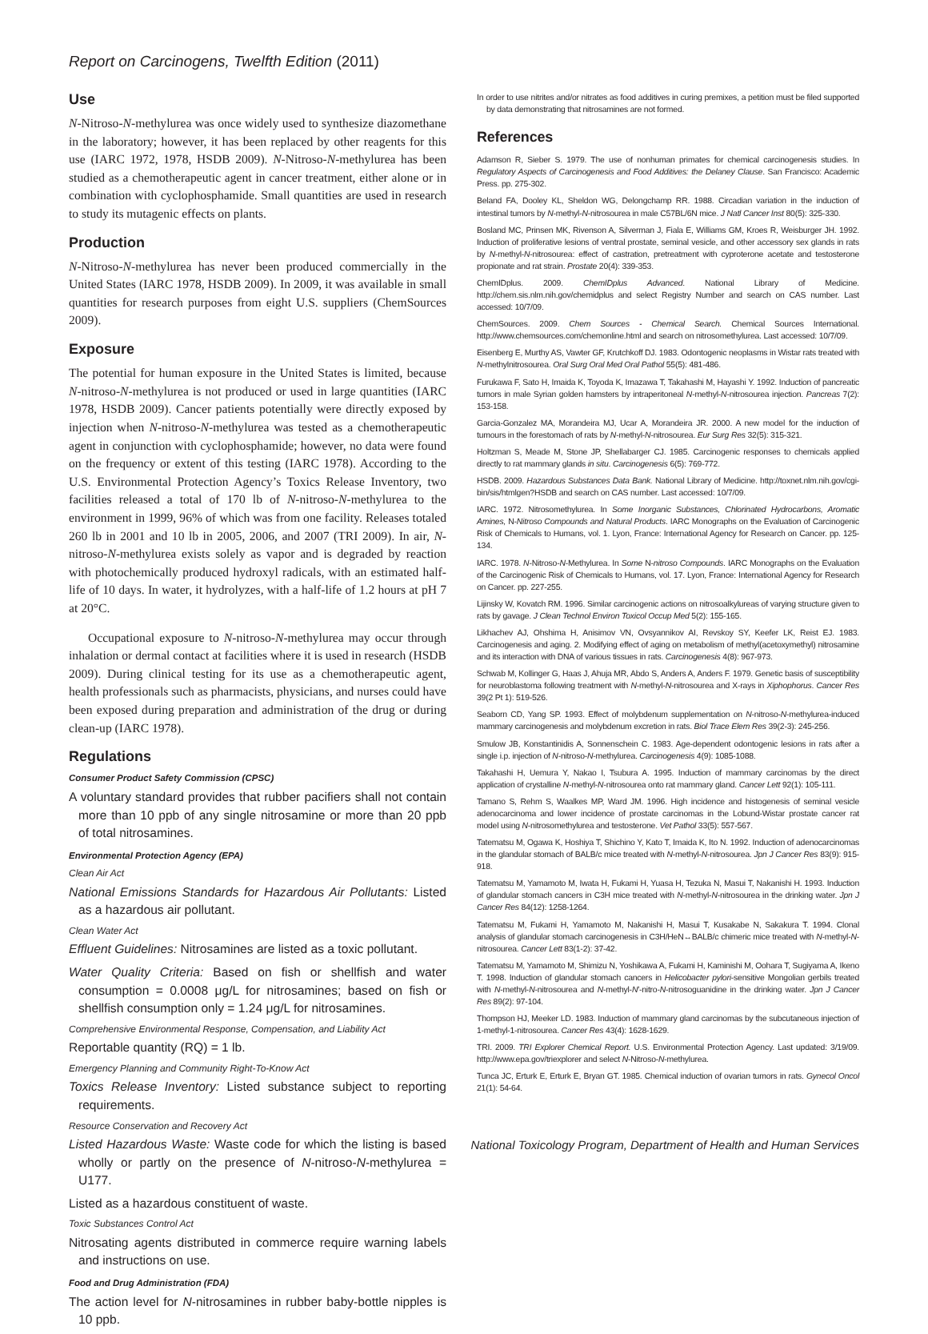Report on Carcinogens, Twelfth Edition (2011)
Use
N-Nitroso-N-methylurea was once widely used to synthesize diazomethane in the laboratory; however, it has been replaced by other reagents for this use (IARC 1972, 1978, HSDB 2009). N-Nitroso-N-methylurea has been studied as a chemotherapeutic agent in cancer treatment, either alone or in combination with cyclophosphamide. Small quantities are used in research to study its mutagenic effects on plants.
Production
N-Nitroso-N-methylurea has never been produced commercially in the United States (IARC 1978, HSDB 2009). In 2009, it was available in small quantities for research purposes from eight U.S. suppliers (ChemSources 2009).
Exposure
The potential for human exposure in the United States is limited, because N-nitroso-N-methylurea is not produced or used in large quantities (IARC 1978, HSDB 2009). Cancer patients potentially were directly exposed by injection when N-nitroso-N-methylurea was tested as a chemotherapeutic agent in conjunction with cyclophosphamide; however, no data were found on the frequency or extent of this testing (IARC 1978). According to the U.S. Environmental Protection Agency’s Toxics Release Inventory, two facilities released a total of 170 lb of N-nitroso-N-methylurea to the environment in 1999, 96% of which was from one facility. Releases totaled 260 lb in 2001 and 10 lb in 2005, 2006, and 2007 (TRI 2009). In air, N-nitroso-N-methylurea exists solely as vapor and is degraded by reaction with photochemically produced hydroxyl radicals, with an estimated half-life of 10 days. In water, it hydrolyzes, with a half-life of 1.2 hours at pH 7 at 20°C.
Occupational exposure to N-nitroso-N-methylurea may occur through inhalation or dermal contact at facilities where it is used in research (HSDB 2009). During clinical testing for its use as a chemotherapeutic agent, health professionals such as pharmacists, physicians, and nurses could have been exposed during preparation and administration of the drug or during clean-up (IARC 1978).
Regulations
Consumer Product Safety Commission (CPSC)
A voluntary standard provides that rubber pacifiers shall not contain more than 10 ppb of any single nitrosamine or more than 20 ppb of total nitrosamines.
Environmental Protection Agency (EPA)
Clean Air Act
National Emissions Standards for Hazardous Air Pollutants: Listed as a hazardous air pollutant.
Clean Water Act
Effluent Guidelines: Nitrosamines are listed as a toxic pollutant.
Water Quality Criteria: Based on fish or shellfish and water consumption = 0.0008 μg/L for nitrosamines; based on fish or shellfish consumption only = 1.24 μg/L for nitrosamines.
Comprehensive Environmental Response, Compensation, and Liability Act
Reportable quantity (RQ) = 1 lb.
Emergency Planning and Community Right-To-Know Act
Toxics Release Inventory: Listed substance subject to reporting requirements.
Resource Conservation and Recovery Act
Listed Hazardous Waste: Waste code for which the listing is based wholly or partly on the presence of N-nitroso-N-methylurea = U177.
Listed as a hazardous constituent of waste.
Toxic Substances Control Act
Nitrosating agents distributed in commerce require warning labels and instructions on use.
Food and Drug Administration (FDA)
The action level for N-nitrosamines in rubber baby-bottle nipples is 10 ppb.
In order to use nitrites and/or nitrates as food additives in curing premixes, a petition must be filed supported by data demonstrating that nitrosamines are not formed.
References
Adamson R, Sieber S. 1979. The use of nonhuman primates for chemical carcinogenesis studies. In Regulatory Aspects of Carcinogenesis and Food Additives: the Delaney Clause. San Francisco: Academic Press. pp. 275-302.
Beland FA, Dooley KL, Sheldon WG, Delongchamp RR. 1988. Circadian variation in the induction of intestinal tumors by N-methyl-N-nitrosourea in male C57BL/6N mice. J Natl Cancer Inst 80(5): 325-330.
Bosland MC, Prinsen MK, Rivenson A, Silverman J, Fiala E, Williams GM, Kroes R, Weisburger JH. 1992. Induction of proliferative lesions of ventral prostate, seminal vesicle, and other accessory sex glands in rats by N-methyl-N-nitrosourea: effect of castration, pretreatment with cyproterone acetate and testosterone propionate and rat strain. Prostate 20(4): 339-353.
ChemIDplus. 2009. ChemIDplus Advanced. National Library of Medicine. http://chem.sis.nlm.nih.gov/chemidplus and select Registry Number and search on CAS number. Last accessed: 10/7/09.
ChemSources. 2009. Chem Sources - Chemical Search. Chemical Sources International. http://www.chemsources.com/chemonline.html and search on nitrosomethylurea. Last accessed: 10/7/09.
Eisenberg E, Murthy AS, Vawter GF, Krutchkoff DJ. 1983. Odontogenic neoplasms in Wistar rats treated with N-methylnitrosourea. Oral Surg Oral Med Oral Pathol 55(5): 481-486.
Furukawa F, Sato H, Imaida K, Toyoda K, Imazawa T, Takahashi M, Hayashi Y. 1992. Induction of pancreatic tumors in male Syrian golden hamsters by intraperitoneal N-methyl-N-nitrosourea injection. Pancreas 7(2): 153-158.
Garcia-Gonzalez MA, Morandeira MJ, Ucar A, Morandeira JR. 2000. A new model for the induction of tumours in the forestomach of rats by N-methyl-N-nitrosourea. Eur Surg Res 32(5): 315-321.
Holtzman S, Meade M, Stone JP, Shellabarger CJ. 1985. Carcinogenic responses to chemicals applied directly to rat mammary glands in situ. Carcinogenesis 6(5): 769-772.
HSDB. 2009. Hazardous Substances Data Bank. National Library of Medicine. http://toxnet.nlm.nih.gov/cgi-bin/sis/htmlgen?HSDB and search on CAS number. Last accessed: 10/7/09.
IARC. 1972. Nitrosomethylurea. In Some Inorganic Substances, Chlorinated Hydrocarbons, Aromatic Amines, N-Nitroso Compounds and Natural Products. IARC Monographs on the Evaluation of Carcinogenic Risk of Chemicals to Humans, vol. 1. Lyon, France: International Agency for Research on Cancer. pp. 125-134.
IARC. 1978. N-Nitroso-N-Methylurea. In Some N-nitroso Compounds. IARC Monographs on the Evaluation of the Carcinogenic Risk of Chemicals to Humans, vol. 17. Lyon, France: International Agency for Research on Cancer. pp. 227-255.
Lijinsky W, Kovatch RM. 1996. Similar carcinogenic actions on nitrosoalkylureas of varying structure given to rats by gavage. J Clean Technol Environ Toxicol Occup Med 5(2): 155-165.
Likhachev AJ, Ohshima H, Anisimov VN, Ovsyannikov AI, Revskoy SY, Keefer LK, Reist EJ. 1983. Carcinogenesis and aging. 2. Modifying effect of aging on metabolism of methyl(acetoxymethyl) nitrosamine and its interaction with DNA of various tissues in rats. Carcinogenesis 4(8): 967-973.
Schwab M, Kollinger G, Haas J, Ahuja MR, Abdo S, Anders A, Anders F. 1979. Genetic basis of susceptibility for neuroblastoma following treatment with N-methyl-N-nitrosourea and X-rays in Xiphophorus. Cancer Res 39(2 Pt 1): 519-526.
Seaborn CD, Yang SP. 1993. Effect of molybdenum supplementation on N-nitroso-N-methylurea-induced mammary carcinogenesis and molybdenum excretion in rats. Biol Trace Elem Res 39(2-3): 245-256.
Smulow JB, Konstantinidis A, Sonnenschein C. 1983. Age-dependent odontogenic lesions in rats after a single i.p. injection of N-nitroso-N-methylurea. Carcinogenesis 4(9): 1085-1088.
Takahashi H, Uemura Y, Nakao I, Tsubura A. 1995. Induction of mammary carcinomas by the direct application of crystalline N-methyl-N-nitrosourea onto rat mammary gland. Cancer Lett 92(1): 105-111.
Tamano S, Rehm S, Waalkes MP, Ward JM. 1996. High incidence and histogenesis of seminal vesicle adenocarcinoma and lower incidence of prostate carcinomas in the Lobund-Wistar prostate cancer rat model using N-nitrosomethylurea and testosterone. Vet Pathol 33(5): 557-567.
Tatematsu M, Ogawa K, Hoshiya T, Shichino Y, Kato T, Imaida K, Ito N. 1992. Induction of adenocarcinomas in the glandular stomach of BALB/c mice treated with N-methyl-N-nitrosourea. Jpn J Cancer Res 83(9): 915-918.
Tatematsu M, Yamamoto M, Iwata H, Fukami H, Yuasa H, Tezuka N, Masui T, Nakanishi H. 1993. Induction of glandular stomach cancers in C3H mice treated with N-methyl-N-nitrosourea in the drinking water. Jpn J Cancer Res 84(12): 1258-1264.
Tatematsu M, Fukami H, Yamamoto M, Nakanishi H, Masui T, Kusakabe N, Sakakura T. 1994. Clonal analysis of glandular stomach carcinogenesis in C3H/HeN↔BALB/c chimeric mice treated with N-methyl-N-nitrosourea. Cancer Lett 83(1-2): 37-42.
Tatematsu M, Yamamoto M, Shimizu N, Yoshikawa A, Fukami H, Kaminishi M, Oohara T, Sugiyama A, Ikeno T. 1998. Induction of glandular stomach cancers in Helicobacter pylori-sensitive Mongolian gerbils treated with N-methyl-N-nitrosourea and N-methyl-N′-nitro-N-nitrosoguanidine in the drinking water. Jpn J Cancer Res 89(2): 97-104.
Thompson HJ, Meeker LD. 1983. Induction of mammary gland carcinomas by the subcutaneous injection of 1-methyl-1-nitrosourea. Cancer Res 43(4): 1628-1629.
TRI. 2009. TRI Explorer Chemical Report. U.S. Environmental Protection Agency. Last updated: 3/19/09. http://www.epa.gov/triexplorer and select N-Nitroso-N-methylurea.
Tunca JC, Erturk E, Erturk E, Bryan GT. 1985. Chemical induction of ovarian tumors in rats. Gynecol Oncol 21(1): 54-64.
National Toxicology Program, Department of Health and Human Services